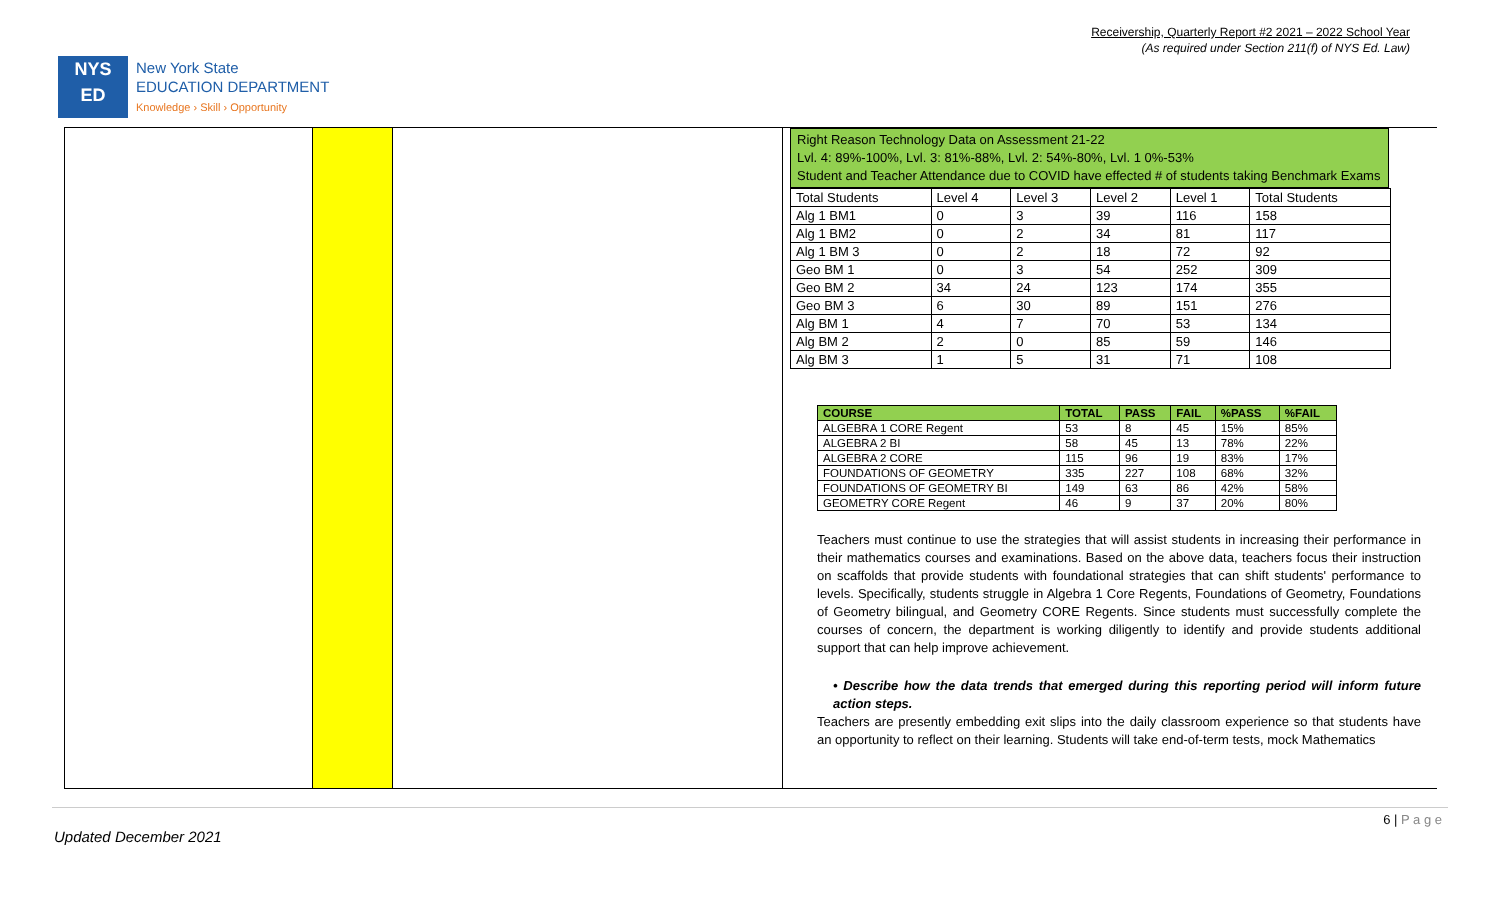Receivership, Quarterly Report #2 2021 – 2022 School Year
(As required under Section 211(f) of NYS Ed. Law)
NYS
ED
New York State
EDUCATION DEPARTMENT
Knowledge › Skill › Opportunity
Right Reason Technology Data on Assessment 21-22
Lvl. 4: 89%-100%, Lvl. 3: 81%-88%, Lvl. 2: 54%-80%, Lvl. 1 0%-53%
Student and Teacher Attendance due to COVID have effected # of students taking Benchmark Exams
| Total Students | Level 4 | Level 3 | Level 2 | Level 1 | Total Students |
| Alg 1 BM1 | 0 | 3 | 39 | 116 | 158 |
| Alg 1 BM2 | 0 | 2 | 34 | 81 | 117 |
| Alg 1 BM 3 | 0 | 2 | 18 | 72 | 92 |
| Geo BM 1 | 0 | 3 | 54 | 252 | 309 |
| Geo BM 2 | 34 | 24 | 123 | 174 | 355 |
| Geo BM 3 | 6 | 30 | 89 | 151 | 276 |
| Alg BM 1 | 4 | 7 | 70 | 53 | 134 |
| Alg BM 2 | 2 | 0 | 85 | 59 | 146 |
| Alg BM 3 | 1 | 5 | 31 | 71 | 108 |
| COURSE | TOTAL | PASS | FAIL | %PASS | %FAIL |
| --- | --- | --- | --- | --- | --- |
| ALGEBRA 1 CORE Regent | 53 | 8 | 45 | 15% | 85% |
| ALGEBRA 2 BI | 58 | 45 | 13 | 78% | 22% |
| ALGEBRA 2 CORE | 115 | 96 | 19 | 83% | 17% |
| FOUNDATIONS OF GEOMETRY | 335 | 227 | 108 | 68% | 32% |
| FOUNDATIONS OF GEOMETRY BI | 149 | 63 | 86 | 42% | 58% |
| GEOMETRY CORE Regent | 46 | 9 | 37 | 20% | 80% |
Teachers must continue to use the strategies that will assist students in increasing their performance in their mathematics courses and examinations. Based on the above data, teachers focus their instruction on scaffolds that provide students with foundational strategies that can shift students' performance to levels. Specifically, students struggle in Algebra 1 Core Regents, Foundations of Geometry, Foundations of Geometry bilingual, and Geometry CORE Regents. Since students must successfully complete the courses of concern, the department is working diligently to identify and provide students additional support that can help improve achievement.
• Describe how the data trends that emerged during this reporting period will inform future action steps.
Teachers are presently embedding exit slips into the daily classroom experience so that students have an opportunity to reflect on their learning. Students will take end-of-term tests, mock Mathematics
6 | P a g e
Updated December 2021